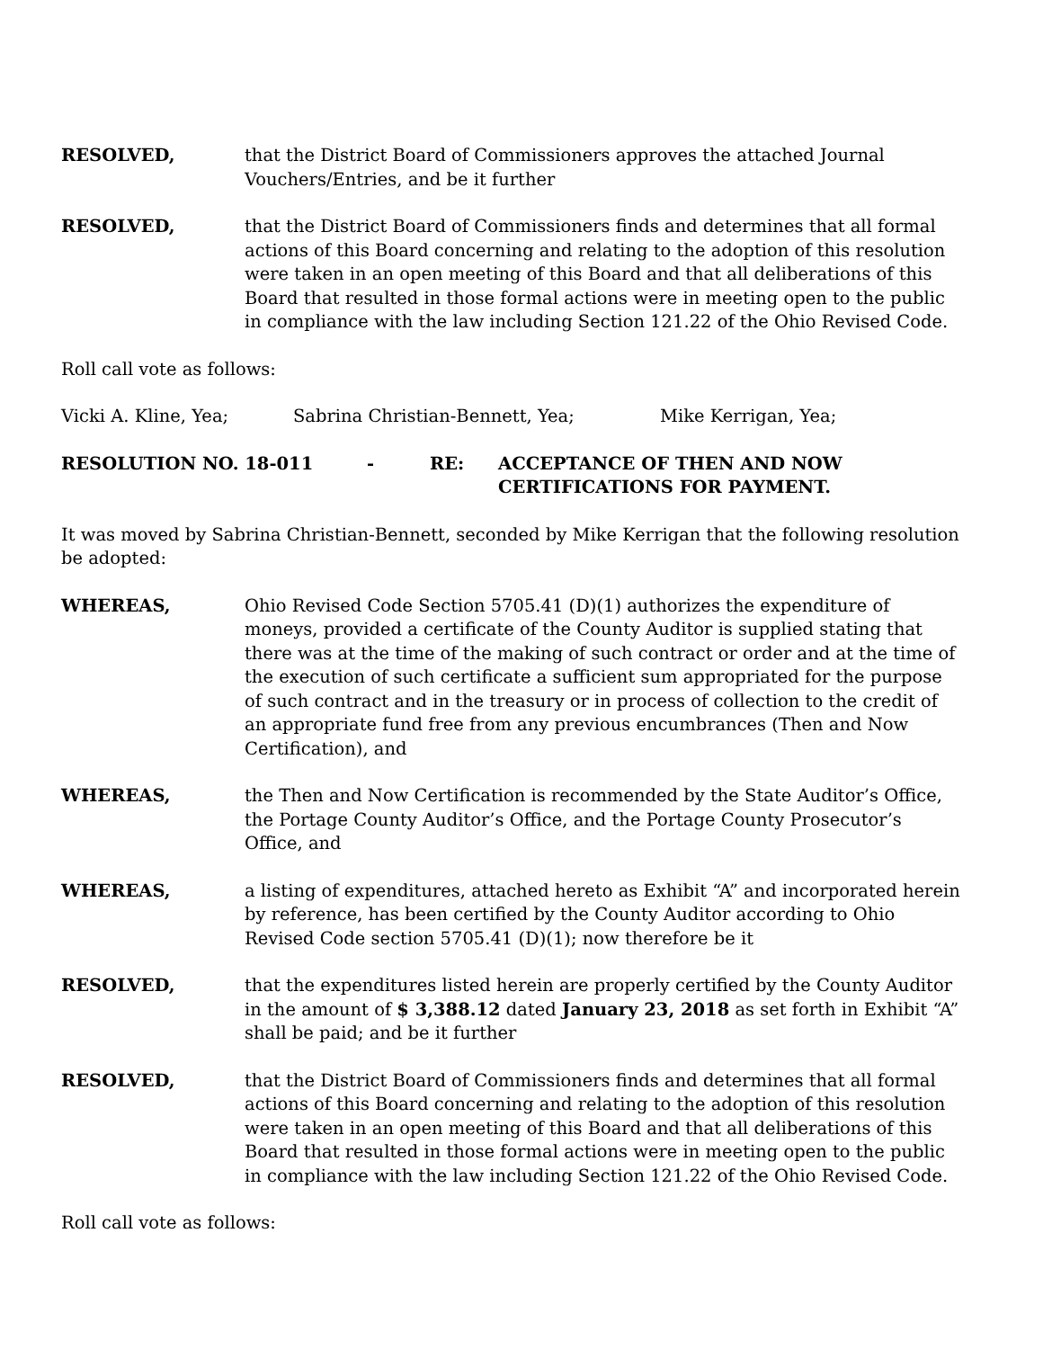RESOLVED, that the District Board of Commissioners approves the attached Journal Vouchers/Entries, and be it further
RESOLVED, that the District Board of Commissioners finds and determines that all formal actions of this Board concerning and relating to the adoption of this resolution were taken in an open meeting of this Board and that all deliberations of this Board that resulted in those formal actions were in meeting open to the public in compliance with the law including Section 121.22 of the Ohio Revised Code.
Roll call vote as follows:
Vicki A. Kline, Yea; Sabrina Christian-Bennett, Yea; Mike Kerrigan, Yea;
RESOLUTION NO. 18-011 - RE: ACCEPTANCE OF THEN AND NOW CERTIFICATIONS FOR PAYMENT.
It was moved by Sabrina Christian-Bennett, seconded by Mike Kerrigan that the following resolution be adopted:
WHEREAS, Ohio Revised Code Section 5705.41 (D)(1) authorizes the expenditure of moneys, provided a certificate of the County Auditor is supplied stating that there was at the time of the making of such contract or order and at the time of the execution of such certificate a sufficient sum appropriated for the purpose of such contract and in the treasury or in process of collection to the credit of an appropriate fund free from any previous encumbrances (Then and Now Certification), and
WHEREAS, the Then and Now Certification is recommended by the State Auditor’s Office, the Portage County Auditor’s Office, and the Portage County Prosecutor’s Office, and
WHEREAS, a listing of expenditures, attached hereto as Exhibit “A” and incorporated herein by reference, has been certified by the County Auditor according to Ohio Revised Code section 5705.41 (D)(1); now therefore be it
RESOLVED, that the expenditures listed herein are properly certified by the County Auditor in the amount of $ 3,388.12 dated January 23, 2018 as set forth in Exhibit “A” shall be paid; and be it further
RESOLVED, that the District Board of Commissioners finds and determines that all formal actions of this Board concerning and relating to the adoption of this resolution were taken in an open meeting of this Board and that all deliberations of this Board that resulted in those formal actions were in meeting open to the public in compliance with the law including Section 121.22 of the Ohio Revised Code.
Roll call vote as follows: